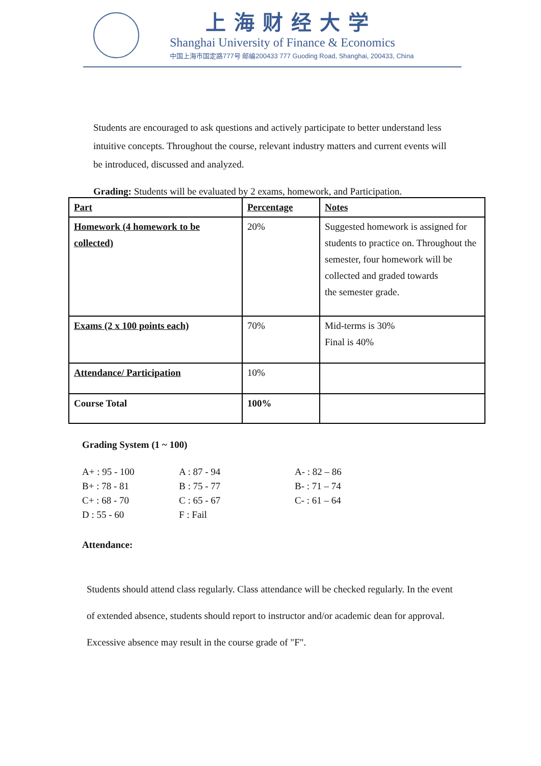上海财经大学
Shanghai University of Finance & Economics
中国上海市国定路777号 邮编200433 777 Guoding Road, Shanghai, 200433, China
Students are encouraged to ask questions and actively participate to better understand less intuitive concepts. Throughout the course, relevant industry matters and current events will be introduced, discussed and analyzed.
Grading: Students will be evaluated by 2 exams, homework, and Participation.
| Part | Percentage | Notes |
| --- | --- | --- |
| Homework (4 homework to be collected) | 20% | Suggested homework is assigned for students to practice on. Throughout the semester, four homework will be collected and graded towards the semester grade. |
| Exams (2 x 100 points each) | 70% | Mid-terms is 30% Final is 40% |
| Attendance/ Participation | 10% | |
| Course Total | 100% | |
Grading System (1 ~ 100)
A+ : 95 - 100 A : 87 - 94 A- : 82 – 86 B+ : 78 - 81 B : 75 - 77 B- : 71 – 74 C+ : 68 - 70 C : 65 - 67 C- : 61 – 64 D : 55 - 60 F : Fail
Attendance:
Students should attend class regularly. Class attendance will be checked regularly. In the event of extended absence, students should report to instructor and/or academic dean for approval. Excessive absence may result in the course grade of "F".